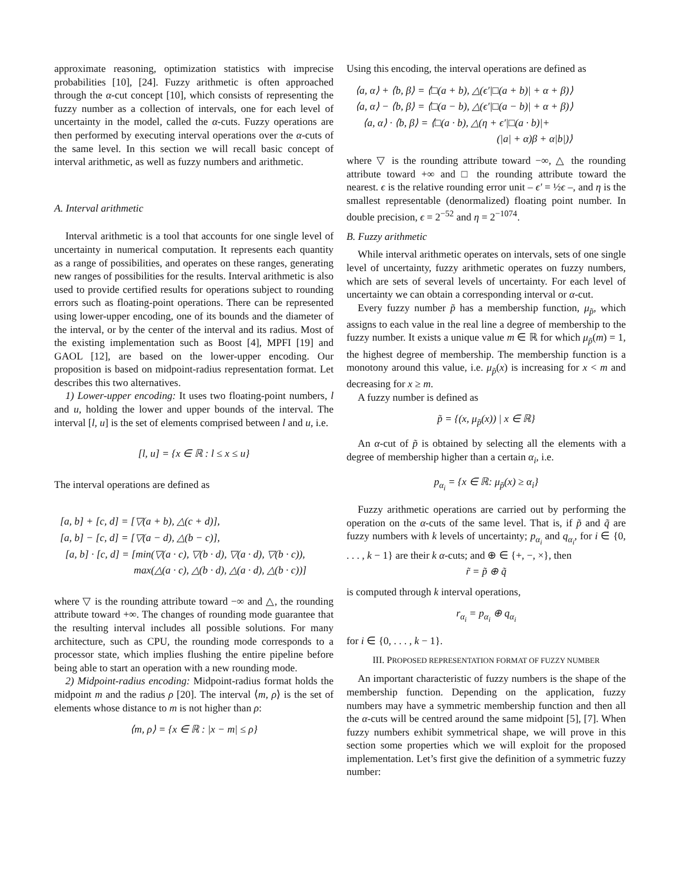approximate reasoning, optimization statistics with imprecise probabilities [10], [24]. Fuzzy arithmetic is often approached through the α-cut concept [10], which consists of representing the fuzzy number as a collection of intervals, one for each level of uncertainty in the model, called the α-cuts. Fuzzy operations are then performed by executing interval operations over the α-cuts of the same level. In this section we will recall basic concept of interval arithmetic, as well as fuzzy numbers and arithmetic.
A. Interval arithmetic
Interval arithmetic is a tool that accounts for one single level of uncertainty in numerical computation. It represents each quantity as a range of possibilities, and operates on these ranges, generating new ranges of possibilities for the results. Interval arithmetic is also used to provide certified results for operations subject to rounding errors such as floating-point operations. There can be represented using lower-upper encoding, one of its bounds and the diameter of the interval, or by the center of the interval and its radius. Most of the existing implementation such as Boost [4], MPFI [19] and GAOL [12], are based on the lower-upper encoding. Our proposition is based on midpoint-radius representation format. Let describes this two alternatives.
1) Lower-upper encoding: It uses two floating-point numbers, l and u, holding the lower and upper bounds of the interval. The interval [l, u] is the set of elements comprised between l and u, i.e.
[l, u] = {x ∈ ℝ : l ≤ x ≤ u}
The interval operations are defined as
[a, b] + [c, d] = [▽(a + b), △(c + d)],
[a, b] − [c, d] = [▽(a − d), △(b − c)],
[a, b] · [c, d] = [min(▽(a · c), ▽(b · d), ▽(a · d), ▽(b · c)),
max(△(a · c), △(b · d), △(a · d), △(b · c))]
where ▽ is the rounding attribute toward −∞ and △, the rounding attribute toward +∞. The changes of rounding mode guarantee that the resulting interval includes all possible solutions. For many architecture, such as CPU, the rounding mode corresponds to a processor state, which implies flushing the entire pipeline before being able to start an operation with a new rounding mode.
2) Midpoint-radius encoding: Midpoint-radius format holds the midpoint m and the radius ρ [20]. The interval ⟨m, ρ⟩ is the set of elements whose distance to m is not higher than ρ:
⟨m, ρ⟩ = {x ∈ ℝ : |x − m| ≤ ρ}
Using this encoding, the interval operations are defined as
⟨a, α⟩ + ⟨b, β⟩ = ⟨□(a + b), △(ϵ′|□(a + b)| + α + β)⟩
⟨a, α⟩ − ⟨b, β⟩ = ⟨□(a − b), △(ϵ′|□(a − b)| + α + β)⟩
⟨a, α⟩ · ⟨b, β⟩ = ⟨□(a · b), △(η + ϵ′|□(a · b)|+
(|a| + α)β + α|b|)⟩
where ▽ is the rounding attribute toward −∞, △ the rounding attribute toward +∞ and □ the rounding attribute toward the nearest. ϵ is the relative rounding error unit – ϵ′ = ½ϵ –, and η is the smallest representable (denormalized) floating point number. In double precision, ϵ = 2<sup>−52</sup> and η = 2<sup>−1074</sup>.
B. Fuzzy arithmetic
While interval arithmetic operates on intervals, sets of one single level of uncertainty, fuzzy arithmetic operates on fuzzy numbers, which are sets of several levels of uncertainty. For each level of uncertainty we can obtain a corresponding interval or α-cut.
Every fuzzy number p̃ has a membership function, μ<sub>p̃</sub>, which assigns to each value in the real line a degree of membership to the fuzzy number. It exists a unique value m ∈ ℝ for which μ<sub>p̃</sub>(m) = 1, the highest degree of membership. The membership function is a monotony around this value, i.e. μ<sub>p̃</sub>(x) is increasing for x < m and decreasing for x ≥ m.
A fuzzy number is defined as
p̃ = {(x, μ<sub>p̃</sub>(x)) | x ∈ ℝ}
An α-cut of p̃ is obtained by selecting all the elements with a degree of membership higher than a certain α<sub>i</sub>, i.e.
p<sub>α<sub>i</sub></sub> = {x ∈ ℝ: μ<sub>p̃</sub>(x) ≥ α<sub>i</sub>}
Fuzzy arithmetic operations are carried out by performing the operation on the α-cuts of the same level. That is, if p̃ and q̃ are fuzzy numbers with k levels of uncertainty; p<sub>α<sub>i</sub></sub> and q<sub>α<sub>i</sub></sub>, for i ∈ {0, . . . , k − 1} are their k α-cuts; and ⊕ ∈ {+, −, ×}, then
r̃ = p̃ ⊕ q̃
is computed through k interval operations,
r<sub>α<sub>i</sub></sub> = p<sub>α<sub>i</sub></sub> ⊕ q<sub>α<sub>i</sub></sub>
for i ∈ {0, . . . , k − 1}.
III. PROPOSED REPRESENTATION FORMAT OF FUZZY NUMBER
An important characteristic of fuzzy numbers is the shape of the membership function. Depending on the application, fuzzy numbers may have a symmetric membership function and then all the α-cuts will be centred around the same midpoint [5], [7]. When fuzzy numbers exhibit symmetrical shape, we will prove in this section some properties which we will exploit for the proposed implementation. Let’s first give the definition of a symmetric fuzzy number: